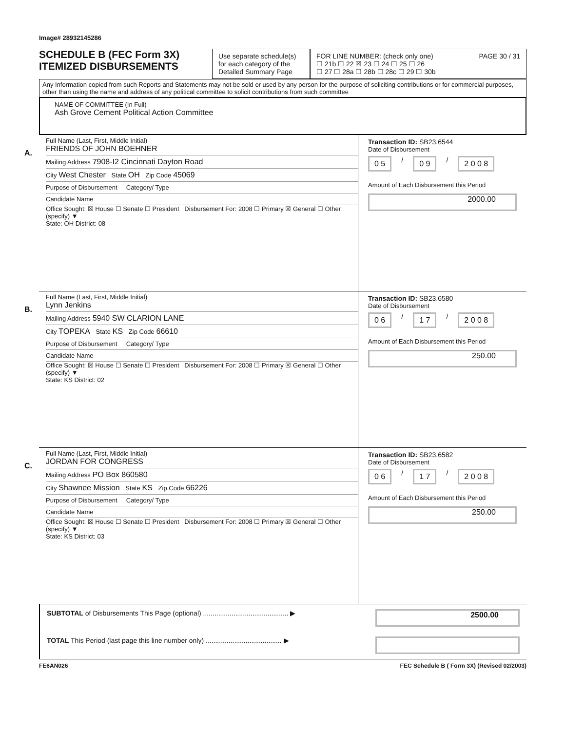Image# 28932145286
SCHEDULE B (FEC Form 3X)
ITEMIZED DISBURSEMENTS
Use separate schedule(s) for each category of the Detailed Summary Page
FOR LINE NUMBER: (check only one) PAGE 30 / 31
☐ 21b ☐ 22 ☒ 23 ☐ 24 ☐ 25 ☐ 26
☐ 27 ☐ 28a ☐ 28b ☐ 28c ☐ 29 ☐ 30b
Any Information copied from such Reports and Statements may not be sold or used by any person for the purpose of soliciting contributions or for commercial purposes, other than using the name and address of any political committee to solicit contributions from such committee
NAME OF COMMITTEE (In Full)
Ash Grove Cement Political Action Committee
A.
Full Name (Last, First, Middle Initial)
FRIENDS OF JOHN BOEHNER
Mailing Address 7908-I2 Cincinnati Dayton Road
City West Chester State OH Zip Code 45069
Purpose of Disbursement Category/ Type
Candidate Name
Office Sought: ☒ House ☐ Senate ☐ President Disbursement For: 2008 ☐ Primary ☒ General ☐ Other (specify) ▼
State: OH District: 08
Transaction ID: SB23.6544
Date of Disbursement
0 5 / 0 9 / 2 0 0 8
Amount of Each Disbursement this Period
2000.00
B.
Full Name (Last, First, Middle Initial)
Lynn Jenkins
Mailing Address 5940 SW CLARION LANE
City TOPEKA State KS Zip Code 66610
Purpose of Disbursement Category/ Type
Candidate Name
Office Sought: ☒ House ☐ Senate ☐ President Disbursement For: 2008 ☐ Primary ☒ General ☐ Other (specify) ▼
State: KS District: 02
Transaction ID: SB23.6580
Date of Disbursement
0 6 / 1 7 / 2 0 0 8
Amount of Each Disbursement this Period
250.00
C.
Full Name (Last, First, Middle Initial)
JORDAN FOR CONGRESS
Mailing Address PO Box 860580
City Shawnee Mission State KS Zip Code 66226
Purpose of Disbursement Category/ Type
Candidate Name
Office Sought: ☒ House ☐ Senate ☐ President Disbursement For: 2008 ☐ Primary ☒ General ☐ Other (specify) ▼
State: KS District: 03
Transaction ID: SB23.6582
Date of Disbursement
0 6 / 1 7 / 2 0 0 8
Amount of Each Disbursement this Period
250.00
SUBTOTAL of Disbursements This Page (optional) ............................................. ▶ 2500.00
TOTAL This Period (last page this line number only) ........................................ ▶
FE6AN026 FEC Schedule B ( Form 3X) (Revised 02/2003)